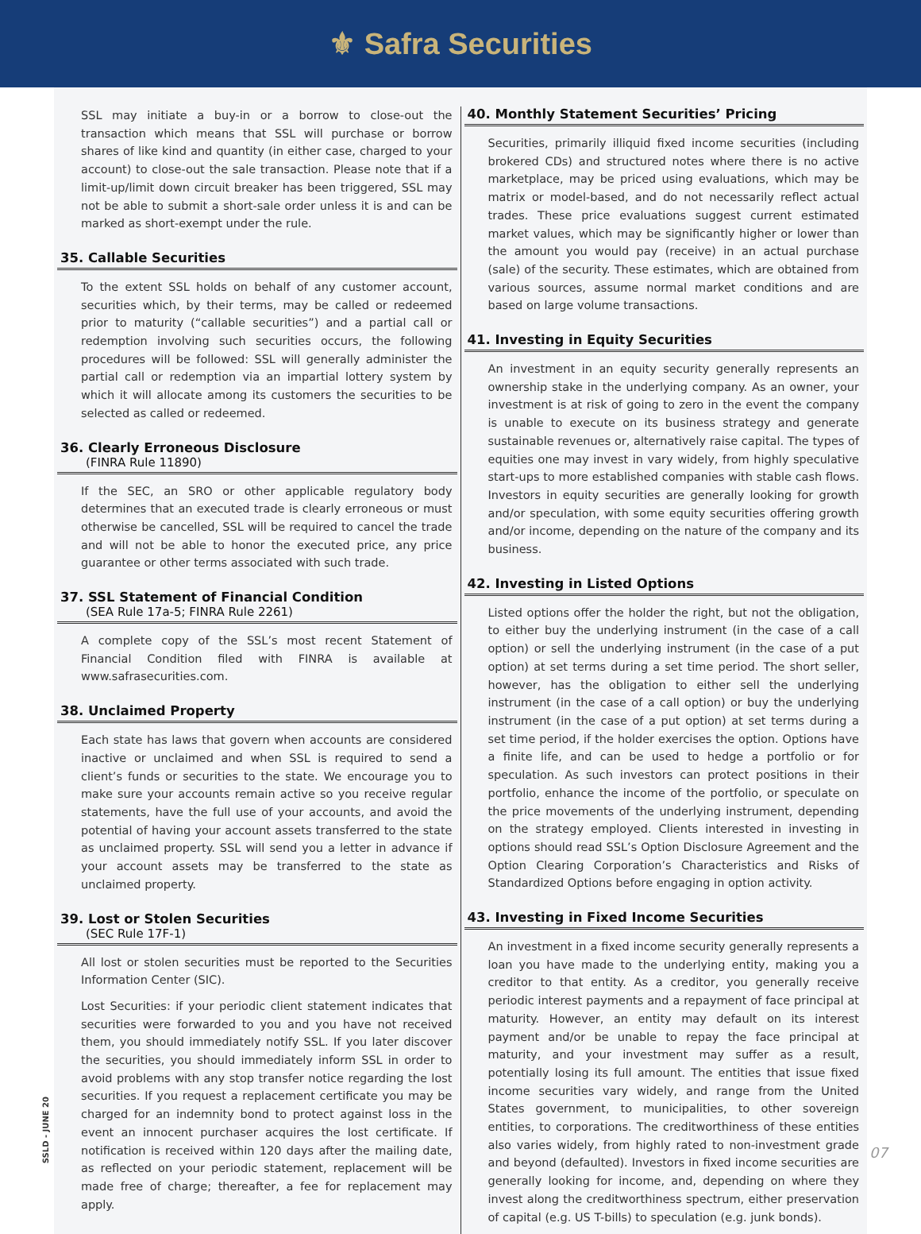⚜ Safra Securities
SSL may initiate a buy-in or a borrow to close-out the transaction which means that SSL will purchase or borrow shares of like kind and quantity (in either case, charged to your account) to close-out the sale transaction. Please note that if a limit-up/limit down circuit breaker has been triggered, SSL may not be able to submit a short-sale order unless it is and can be marked as short-exempt under the rule.
35. Callable Securities
To the extent SSL holds on behalf of any customer account, securities which, by their terms, may be called or redeemed prior to maturity (“callable securities”) and a partial call or redemption involving such securities occurs, the following procedures will be followed: SSL will generally administer the partial call or redemption via an impartial lottery system by which it will allocate among its customers the securities to be selected as called or redeemed.
36. Clearly Erroneous Disclosure
(FINRA Rule 11890)
If the SEC, an SRO or other applicable regulatory body determines that an executed trade is clearly erroneous or must otherwise be cancelled, SSL will be required to cancel the trade and will not be able to honor the executed price, any price guarantee or other terms associated with such trade.
37. SSL Statement of Financial Condition
(SEA Rule 17a-5; FINRA Rule 2261)
A complete copy of the SSL’s most recent Statement of Financial Condition filed with FINRA is available at www.safrasecurities.com.
38. Unclaimed Property
Each state has laws that govern when accounts are considered inactive or unclaimed and when SSL is required to send a client’s funds or securities to the state. We encourage you to make sure your accounts remain active so you receive regular statements, have the full use of your accounts, and avoid the potential of having your account assets transferred to the state as unclaimed property. SSL will send you a letter in advance if your account assets may be transferred to the state as unclaimed property.
39. Lost or Stolen Securities
(SEC Rule 17F-1)
All lost or stolen securities must be reported to the Securities Information Center (SIC).
Lost Securities: if your periodic client statement indicates that securities were forwarded to you and you have not received them, you should immediately notify SSL. If you later discover the securities, you should immediately inform SSL in order to avoid problems with any stop transfer notice regarding the lost securities. If you request a replacement certificate you may be charged for an indemnity bond to protect against loss in the event an innocent purchaser acquires the lost certificate. If notification is received within 120 days after the mailing date, as reflected on your periodic statement, replacement will be made free of charge; thereafter, a fee for replacement may apply.
40. Monthly Statement Securities’ Pricing
Securities, primarily illiquid fixed income securities (including brokered CDs) and structured notes where there is no active marketplace, may be priced using evaluations, which may be matrix or model-based, and do not necessarily reflect actual trades. These price evaluations suggest current estimated market values, which may be significantly higher or lower than the amount you would pay (receive) in an actual purchase (sale) of the security. These estimates, which are obtained from various sources, assume normal market conditions and are based on large volume transactions.
41. Investing in Equity Securities
An investment in an equity security generally represents an ownership stake in the underlying company. As an owner, your investment is at risk of going to zero in the event the company is unable to execute on its business strategy and generate sustainable revenues or, alternatively raise capital. The types of equities one may invest in vary widely, from highly speculative start-ups to more established companies with stable cash flows. Investors in equity securities are generally looking for growth and/or speculation, with some equity securities offering growth and/or income, depending on the nature of the company and its business.
42. Investing in Listed Options
Listed options offer the holder the right, but not the obligation, to either buy the underlying instrument (in the case of a call option) or sell the underlying instrument (in the case of a put option) at set terms during a set time period. The short seller, however, has the obligation to either sell the underlying instrument (in the case of a call option) or buy the underlying instrument (in the case of a put option) at set terms during a set time period, if the holder exercises the option. Options have a finite life, and can be used to hedge a portfolio or for speculation. As such investors can protect positions in their portfolio, enhance the income of the portfolio, or speculate on the price movements of the underlying instrument, depending on the strategy employed. Clients interested in investing in options should read SSL’s Option Disclosure Agreement and the Option Clearing Corporation’s Characteristics and Risks of Standardized Options before engaging in option activity.
43. Investing in Fixed Income Securities
An investment in a fixed income security generally represents a loan you have made to the underlying entity, making you a creditor to that entity. As a creditor, you generally receive periodic interest payments and a repayment of face principal at maturity. However, an entity may default on its interest payment and/or be unable to repay the face principal at maturity, and your investment may suffer as a result, potentially losing its full amount. The entities that issue fixed income securities vary widely, and range from the United States government, to municipalities, to other sovereign entities, to corporations. The creditworthiness of these entities also varies widely, from highly rated to non-investment grade and beyond (defaulted). Investors in fixed income securities are generally looking for income, and, depending on where they invest along the creditworthiness spectrum, either preservation of capital (e.g. US T-bills) to speculation (e.g. junk bonds).
SSLD - JUNE 20
07